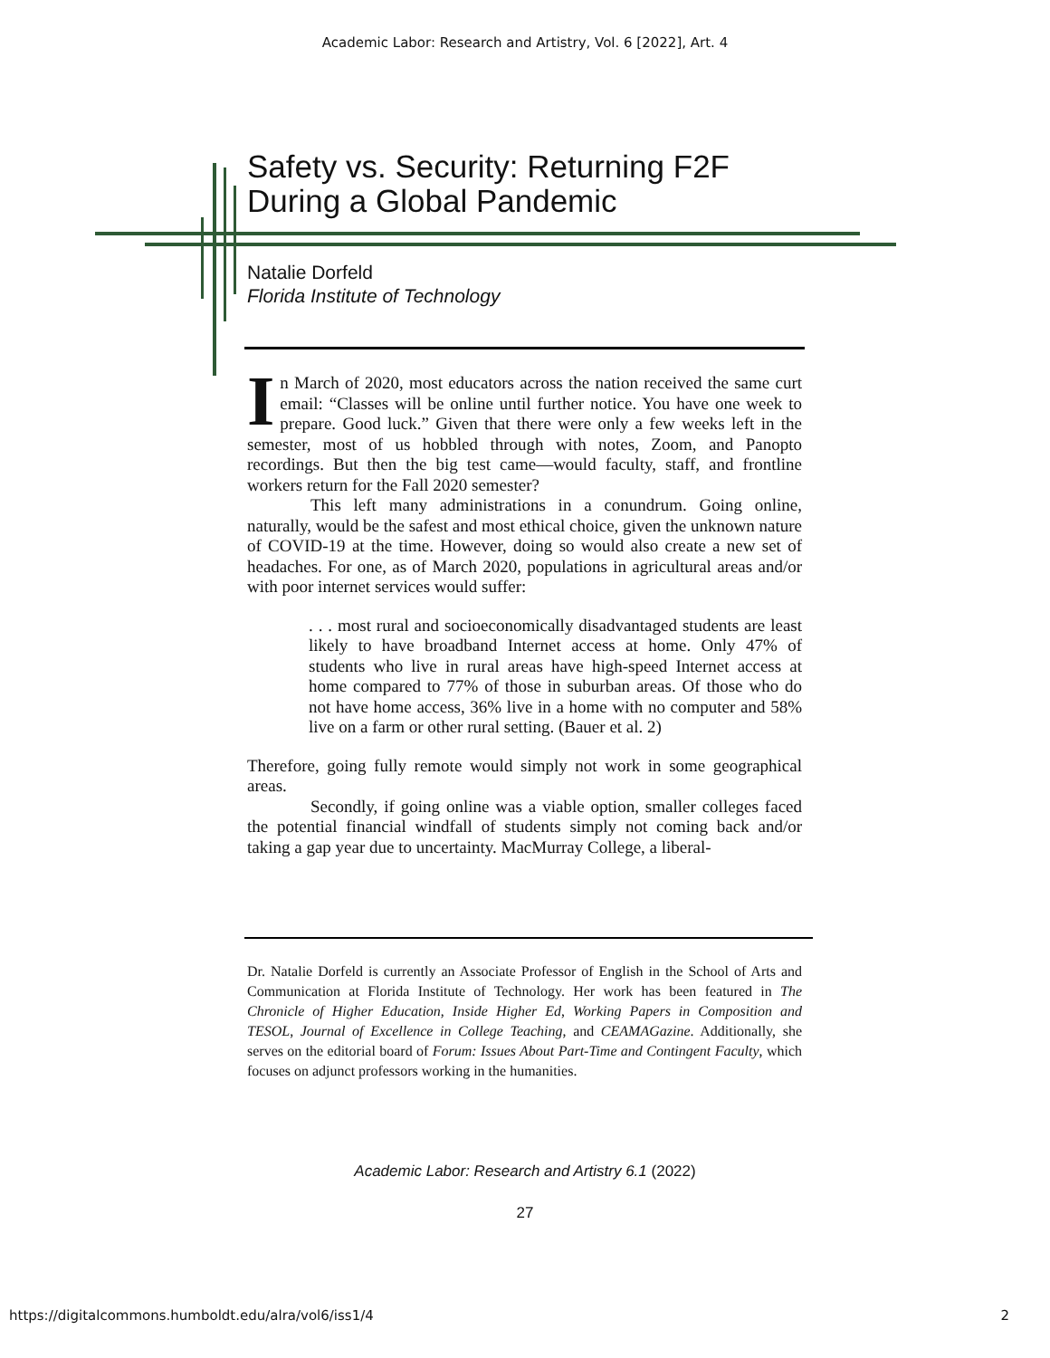Academic Labor: Research and Artistry, Vol. 6 [2022], Art. 4
Safety vs. Security: Returning F2F
During a Global Pandemic
Natalie Dorfeld
Florida Institute of Technology
In March of 2020, most educators across the nation received the same curt email: “Classes will be online until further notice. You have one week to prepare. Good luck.” Given that there were only a few weeks left in the semester, most of us hobbled through with notes, Zoom, and Panopto recordings. But then the big test came—would faculty, staff, and frontline workers return for the Fall 2020 semester?
This left many administrations in a conundrum. Going online, naturally, would be the safest and most ethical choice, given the unknown nature of COVID-19 at the time. However, doing so would also create a new set of headaches. For one, as of March 2020, populations in agricultural areas and/or with poor internet services would suffer:
. . . most rural and socioeconomically disadvantaged students are least likely to have broadband Internet access at home. Only 47% of students who live in rural areas have high-speed Internet access at home compared to 77% of those in suburban areas. Of those who do not have home access, 36% live in a home with no computer and 58% live on a farm or other rural setting. (Bauer et al. 2)
Therefore, going fully remote would simply not work in some geographical areas.
Secondly, if going online was a viable option, smaller colleges faced the potential financial windfall of students simply not coming back and/or taking a gap year due to uncertainty. MacMurray College, a liberal-
Dr. Natalie Dorfeld is currently an Associate Professor of English in the School of Arts and Communication at Florida Institute of Technology. Her work has been featured in The Chronicle of Higher Education, Inside Higher Ed, Working Papers in Composition and TESOL, Journal of Excellence in College Teaching, and CEAMAGazine. Additionally, she serves on the editorial board of Forum: Issues About Part-Time and Contingent Faculty, which focuses on adjunct professors working in the humanities.
Academic Labor: Research and Artistry 6.1 (2022)
27
https://digitalcommons.humboldt.edu/alra/vol6/iss1/4
2